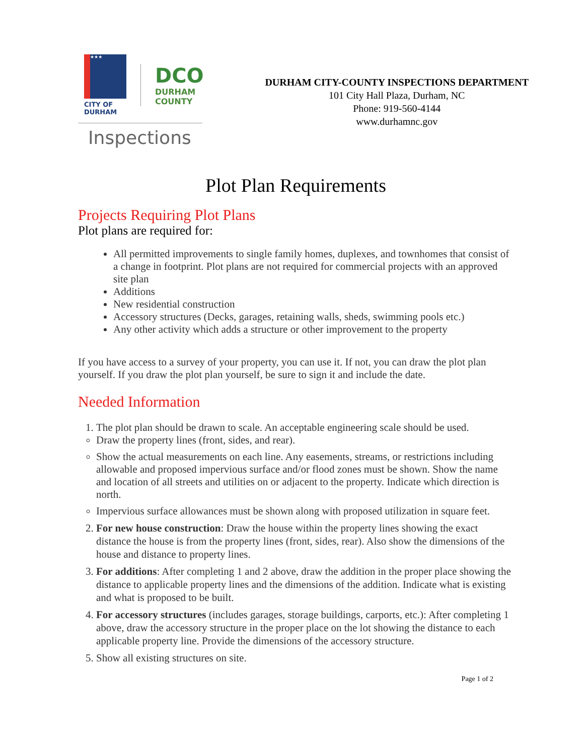★★★
CITY OF DURHAM
DCO
DURHAM
COUNTY
Inspections
DURHAM CITY-COUNTY INSPECTIONS DEPARTMENT
101 City Hall Plaza, Durham, NC
Phone: 919-560-4144
www.durhamnc.gov
Plot Plan Requirements
Projects Requiring Plot Plans
Plot plans are required for:
All permitted improvements to single family homes, duplexes, and townhomes that consist of a change in footprint. Plot plans are not required for commercial projects with an approved site plan
Additions
New residential construction
Accessory structures (Decks, garages, retaining walls, sheds, swimming pools etc.)
Any other activity which adds a structure or other improvement to the property
If you have access to a survey of your property, you can use it. If not, you can draw the plot plan yourself. If you draw the plot plan yourself, be sure to sign it and include the date.
Needed Information
1. The plot plan should be drawn to scale. An acceptable engineering scale should be used.
Draw the property lines (front, sides, and rear).
Show the actual measurements on each line. Any easements, streams, or restrictions including allowable and proposed impervious surface and/or flood zones must be shown. Show the name and location of all streets and utilities on or adjacent to the property. Indicate which direction is north.
Impervious surface allowances must be shown along with proposed utilization in square feet.
2. For new house construction: Draw the house within the property lines showing the exact distance the house is from the property lines (front, sides, rear). Also show the dimensions of the house and distance to property lines.
3. For additions: After completing 1 and 2 above, draw the addition in the proper place showing the distance to applicable property lines and the dimensions of the addition. Indicate what is existing and what is proposed to be built.
4. For accessory structures (includes garages, storage buildings, carports, etc.): After completing 1 above, draw the accessory structure in the proper place on the lot showing the distance to each applicable property line. Provide the dimensions of the accessory structure.
5. Show all existing structures on site.
Page 1 of 2